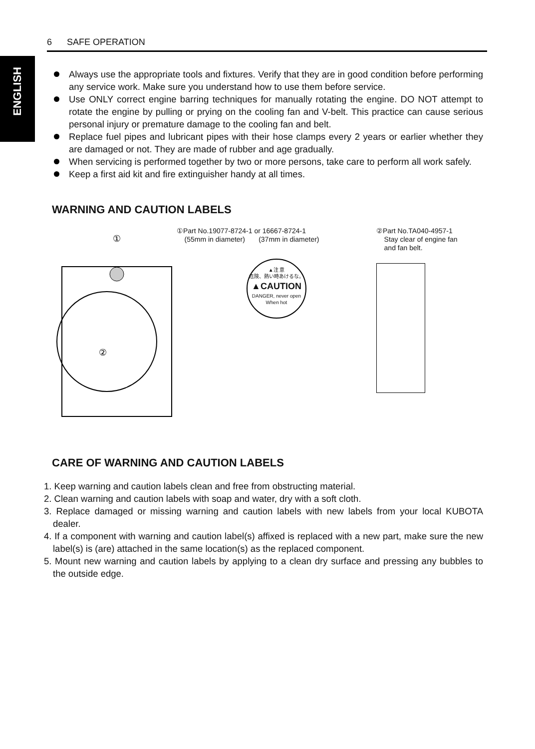6 SAFE OPERATION
ENGLISH
Always use the appropriate tools and fixtures. Verify that they are in good condition before performing any service work. Make sure you understand how to use them before service.
Use ONLY correct engine barring techniques for manually rotating the engine. DO NOT attempt to rotate the engine by pulling or prying on the cooling fan and V-belt. This practice can cause serious personal injury or premature damage to the cooling fan and belt.
Replace fuel pipes and lubricant pipes with their hose clamps every 2 years or earlier whether they are damaged or not. They are made of rubber and age gradually.
When servicing is performed together by two or more persons, take care to perform all work safely.
Keep a first aid kit and fire extinguisher handy at all times.
WARNING AND CAUTION LABELS
①
②
①Part No.19077-8724-1 or 16667-8724-1
(55mm in diameter) (37mm in diameter)
▲注 意
危険、熱い時あけるな。
▲CAUTION
DANGER, never open
When hot
②Part No.TA040-4957-1
Stay clear of engine fan
and fan belt.
CARE OF WARNING AND CAUTION LABELS
1. Keep warning and caution labels clean and free from obstructing material.
2. Clean warning and caution labels with soap and water, dry with a soft cloth.
3. Replace damaged or missing warning and caution labels with new labels from your local KUBOTA dealer.
4. If a component with warning and caution label(s) affixed is replaced with a new part, make sure the new label(s) is (are) attached in the same location(s) as the replaced component.
5. Mount new warning and caution labels by applying to a clean dry surface and pressing any bubbles to the outside edge.